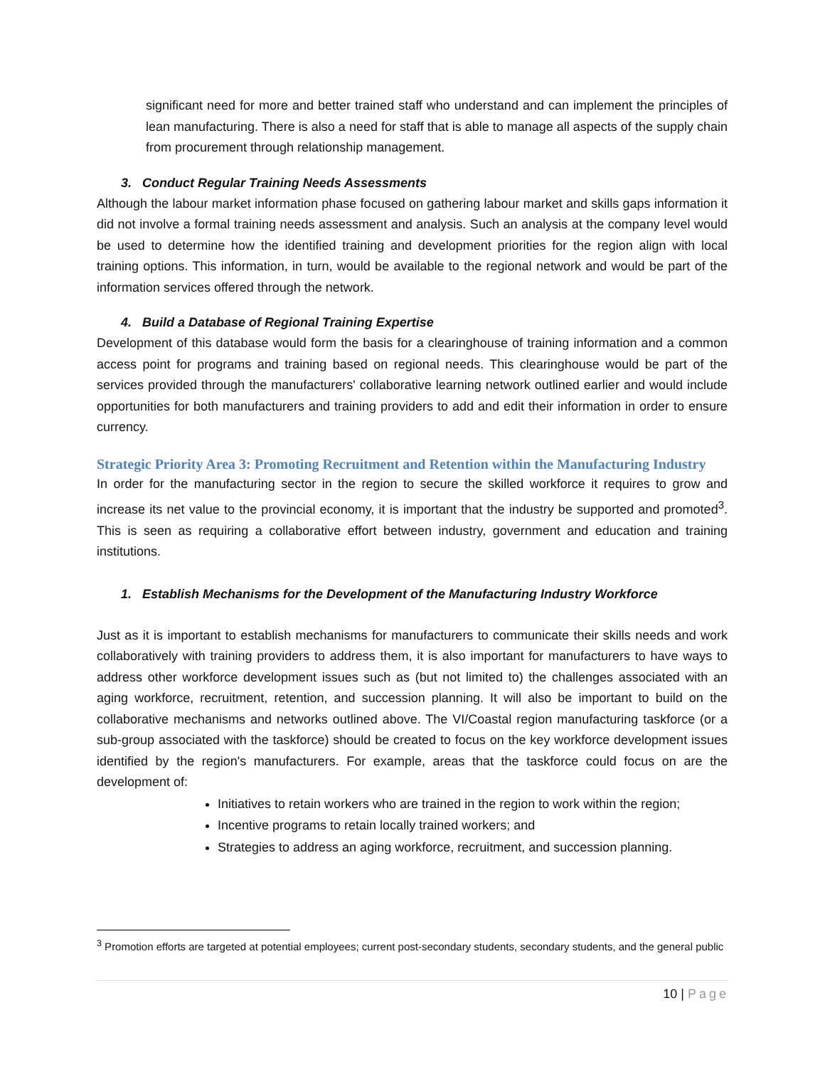significant need for more and better trained staff who understand and can implement the principles of lean manufacturing. There is also a need for staff that is able to manage all aspects of the supply chain from procurement through relationship management.
3. Conduct Regular Training Needs Assessments
Although the labour market information phase focused on gathering labour market and skills gaps information it did not involve a formal training needs assessment and analysis. Such an analysis at the company level would be used to determine how the identified training and development priorities for the region align with local training options. This information, in turn, would be available to the regional network and would be part of the information services offered through the network.
4. Build a Database of Regional Training Expertise
Development of this database would form the basis for a clearinghouse of training information and a common access point for programs and training based on regional needs. This clearinghouse would be part of the services provided through the manufacturers' collaborative learning network outlined earlier and would include opportunities for both manufacturers and training providers to add and edit their information in order to ensure currency.
Strategic Priority Area 3: Promoting Recruitment and Retention within the Manufacturing Industry
In order for the manufacturing sector in the region to secure the skilled workforce it requires to grow and increase its net value to the provincial economy, it is important that the industry be supported and promoted<sup>3</sup>. This is seen as requiring a collaborative effort between industry, government and education and training institutions.
1. Establish Mechanisms for the Development of the Manufacturing Industry Workforce
Just as it is important to establish mechanisms for manufacturers to communicate their skills needs and work collaboratively with training providers to address them, it is also important for manufacturers to have ways to address other workforce development issues such as (but not limited to) the challenges associated with an aging workforce, recruitment, retention, and succession planning. It will also be important to build on the collaborative mechanisms and networks outlined above. The VI/Coastal region manufacturing taskforce (or a sub-group associated with the taskforce) should be created to focus on the key workforce development issues identified by the region's manufacturers. For example, areas that the taskforce could focus on are the development of:
Initiatives to retain workers who are trained in the region to work within the region;
Incentive programs to retain locally trained workers; and
Strategies to address an aging workforce, recruitment, and succession planning.
<sup>3</sup> Promotion efforts are targeted at potential employees; current post-secondary students, secondary students, and the general public
10 | Page